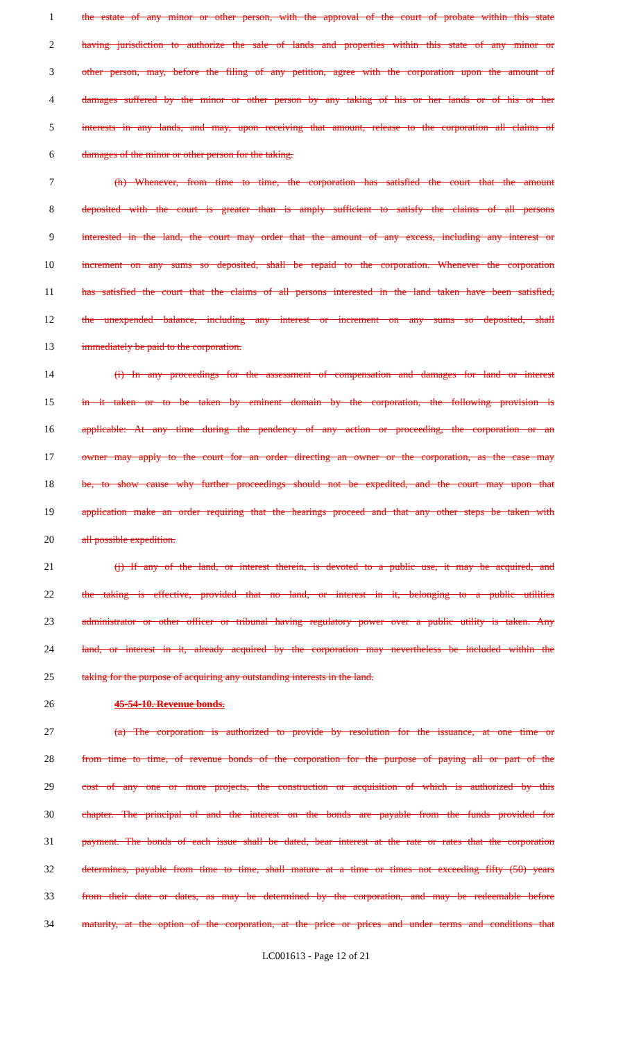1 the estate of any minor or other person, with the approval of the court of probate within this state
2 having jurisdiction to authorize the sale of lands and properties within this state of any minor or
3 other person, may, before the filing of any petition, agree with the corporation upon the amount of
4 damages suffered by the minor or other person by any taking of his or her lands or of his or her
5 interests in any lands, and may, upon receiving that amount, release to the corporation all claims of
6 damages of the minor or other person for the taking.
7 (h) Whenever, from time to time, the corporation has satisfied the court that the amount
8 deposited with the court is greater than is amply sufficient to satisfy the claims of all persons
9 interested in the land, the court may order that the amount of any excess, including any interest or
10 increment on any sums so deposited, shall be repaid to the corporation. Whenever the corporation
11 has satisfied the court that the claims of all persons interested in the land taken have been satisfied,
12 the unexpended balance, including any interest or increment on any sums so deposited, shall
13 immediately be paid to the corporation.
14 (i) In any proceedings for the assessment of compensation and damages for land or interest
15 in it taken or to be taken by eminent domain by the corporation, the following provision is
16 applicable: At any time during the pendency of any action or proceeding, the corporation or an
17 owner may apply to the court for an order directing an owner or the corporation, as the case may
18 be, to show cause why further proceedings should not be expedited, and the court may upon that
19 application make an order requiring that the hearings proceed and that any other steps be taken with
20 all possible expedition.
21 (j) If any of the land, or interest therein, is devoted to a public use, it may be acquired, and
22 the taking is effective, provided that no land, or interest in it, belonging to a public utilities
23 administrator or other officer or tribunal having regulatory power over a public utility is taken. Any
24 land, or interest in it, already acquired by the corporation may nevertheless be included within the
25 taking for the purpose of acquiring any outstanding interests in the land.
26 45-54-10. Revenue bonds.
27 (a) The corporation is authorized to provide by resolution for the issuance, at one time or
28 from time to time, of revenue bonds of the corporation for the purpose of paying all or part of the
29 cost of any one or more projects, the construction or acquisition of which is authorized by this
30 chapter. The principal of and the interest on the bonds are payable from the funds provided for
31 payment. The bonds of each issue shall be dated, bear interest at the rate or rates that the corporation
32 determines, payable from time to time, shall mature at a time or times not exceeding fifty (50) years
33 from their date or dates, as may be determined by the corporation, and may be redeemable before
34 maturity, at the option of the corporation, at the price or prices and under terms and conditions that
LC001613 - Page 12 of 21